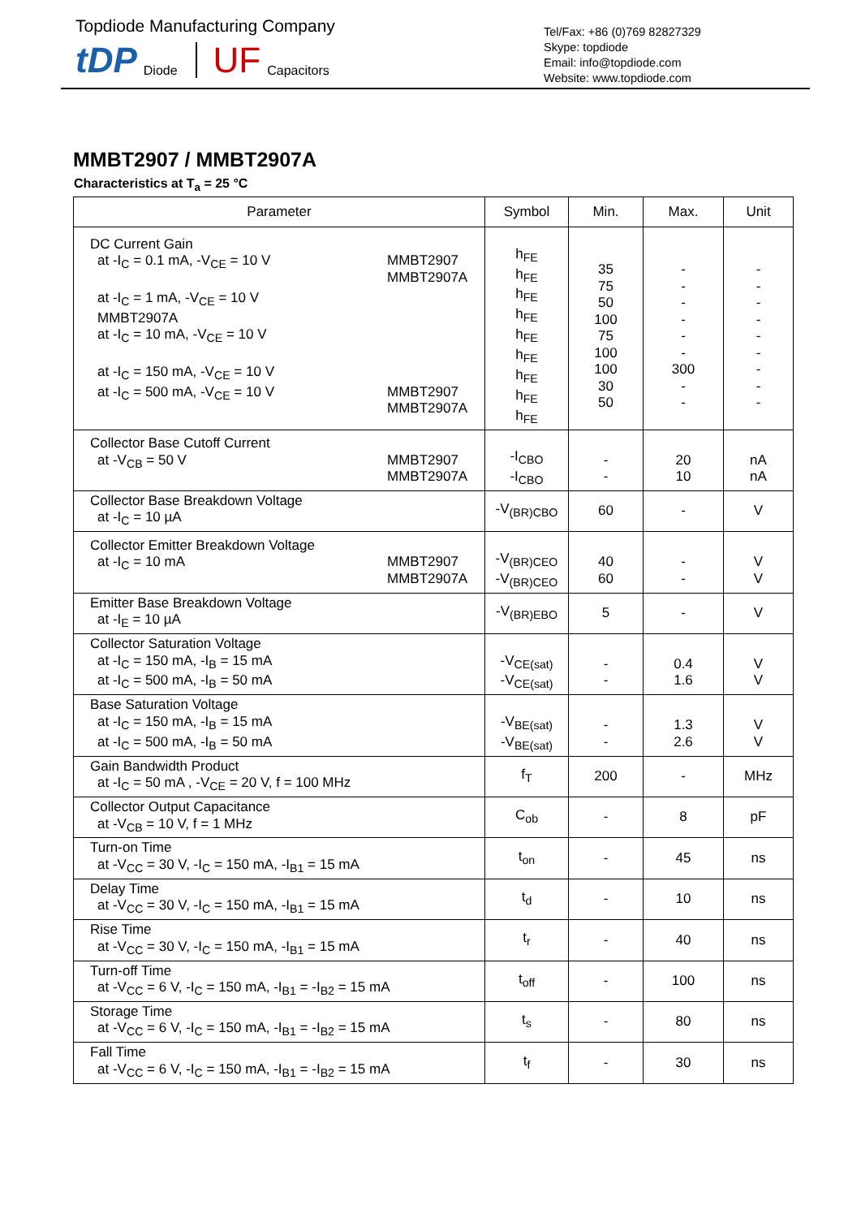Topdiode Manufacturing Company
tDP Diode UF Capacitors
Tel/Fax: +86 (0)769 82827329
Skype: topdiode
Email: info@topdiode.com
Website: www.topdiode.com
MMBT2907 / MMBT2907A
Characteristics at T<sub>a</sub> = 25 °C
| Parameter | Symbol | Min. | Max. | Unit |
| --- | --- | --- | --- | --- |
| DC Current Gain at -I<sub>C</sub> = 0.1 mA, -V<sub>CE</sub> = 10 V MMBT2907 MMBT2907A at -I<sub>C</sub> = 1 mA, -V<sub>CE</sub> = 10 V MMBT2907A at -I<sub>C</sub> = 10 mA, -V<sub>CE</sub> = 10 V at -I<sub>C</sub> = 150 mA, -V<sub>CE</sub> = 10 V at -I<sub>C</sub> = 500 mA, -V<sub>CE</sub> = 10 V MMBT2907 MMBT2907A | h<sub>FE</sub> h<sub>FE</sub> h<sub>FE</sub> h<sub>FE</sub> h<sub>FE</sub> h<sub>FE</sub> h<sub>FE</sub> h<sub>FE</sub> h<sub>FE</sub> | 35 75 50 100 75 100 100 30 50 | - - - - - - 300 - - | - - - - - - - - - |
| Collector Base Cutoff Current at -V<sub>CB</sub> = 50 V MMBT2907 MMBT2907A | -I<sub>CBO</sub> -I<sub>CBO</sub> | - - | 20 10 | nA nA |
| Collector Base Breakdown Voltage at -I<sub>C</sub> = 10 µA | -V<sub>(BR)CBO</sub> | 60 | - | V |
| Collector Emitter Breakdown Voltage at -I<sub>C</sub> = 10 mA MMBT2907 MMBT2907A | -V<sub>(BR)CEO</sub> -V<sub>(BR)CEO</sub> | 40 60 | - - | V V |
| Emitter Base Breakdown Voltage at -I<sub>E</sub> = 10 µA | -V<sub>(BR)EBO</sub> | 5 | - | V |
| Collector Saturation Voltage at -I<sub>C</sub> = 150 mA, -I<sub>B</sub> = 15 mA at -I<sub>C</sub> = 500 mA, -I<sub>B</sub> = 50 mA | -V<sub>CE(sat)</sub> -V<sub>CE(sat)</sub> | - - | 0.4 1.6 | V V |
| Base Saturation Voltage at -I<sub>C</sub> = 150 mA, -I<sub>B</sub> = 15 mA at -I<sub>C</sub> = 500 mA, -I<sub>B</sub> = 50 mA | -V<sub>BE(sat)</sub> -V<sub>BE(sat)</sub> | - - | 1.3 2.6 | V V |
| Gain Bandwidth Product at -I<sub>C</sub> = 50 mA , -V<sub>CE</sub> = 20 V, f = 100 MHz | f<sub>T</sub> | 200 | - | MHz |
| Collector Output Capacitance at -V<sub>CB</sub> = 10 V, f = 1 MHz | C<sub>ob</sub> | - | 8 | pF |
| Turn-on Time at -V<sub>CC</sub> = 30 V, -I<sub>C</sub> = 150 mA, -I<sub>B1</sub> = 15 mA | t<sub>on</sub> | - | 45 | ns |
| Delay Time at -V<sub>CC</sub> = 30 V, -I<sub>C</sub> = 150 mA, -I<sub>B1</sub> = 15 mA | t<sub>d</sub> | - | 10 | ns |
| Rise Time at -V<sub>CC</sub> = 30 V, -I<sub>C</sub> = 150 mA, -I<sub>B1</sub> = 15 mA | t<sub>r</sub> | - | 40 | ns |
| Turn-off Time at -V<sub>CC</sub> = 6 V, -I<sub>C</sub> = 150 mA, -I<sub>B1</sub> = -I<sub>B2</sub> = 15 mA | t<sub>off</sub> | - | 100 | ns |
| Storage Time at -V<sub>CC</sub> = 6 V, -I<sub>C</sub> = 150 mA, -I<sub>B1</sub> = -I<sub>B2</sub> = 15 mA | t<sub>s</sub> | - | 80 | ns |
| Fall Time at -V<sub>CC</sub> = 6 V, -I<sub>C</sub> = 150 mA, -I<sub>B1</sub> = -I<sub>B2</sub> = 15 mA | t<sub>f</sub> | - | 30 | ns |